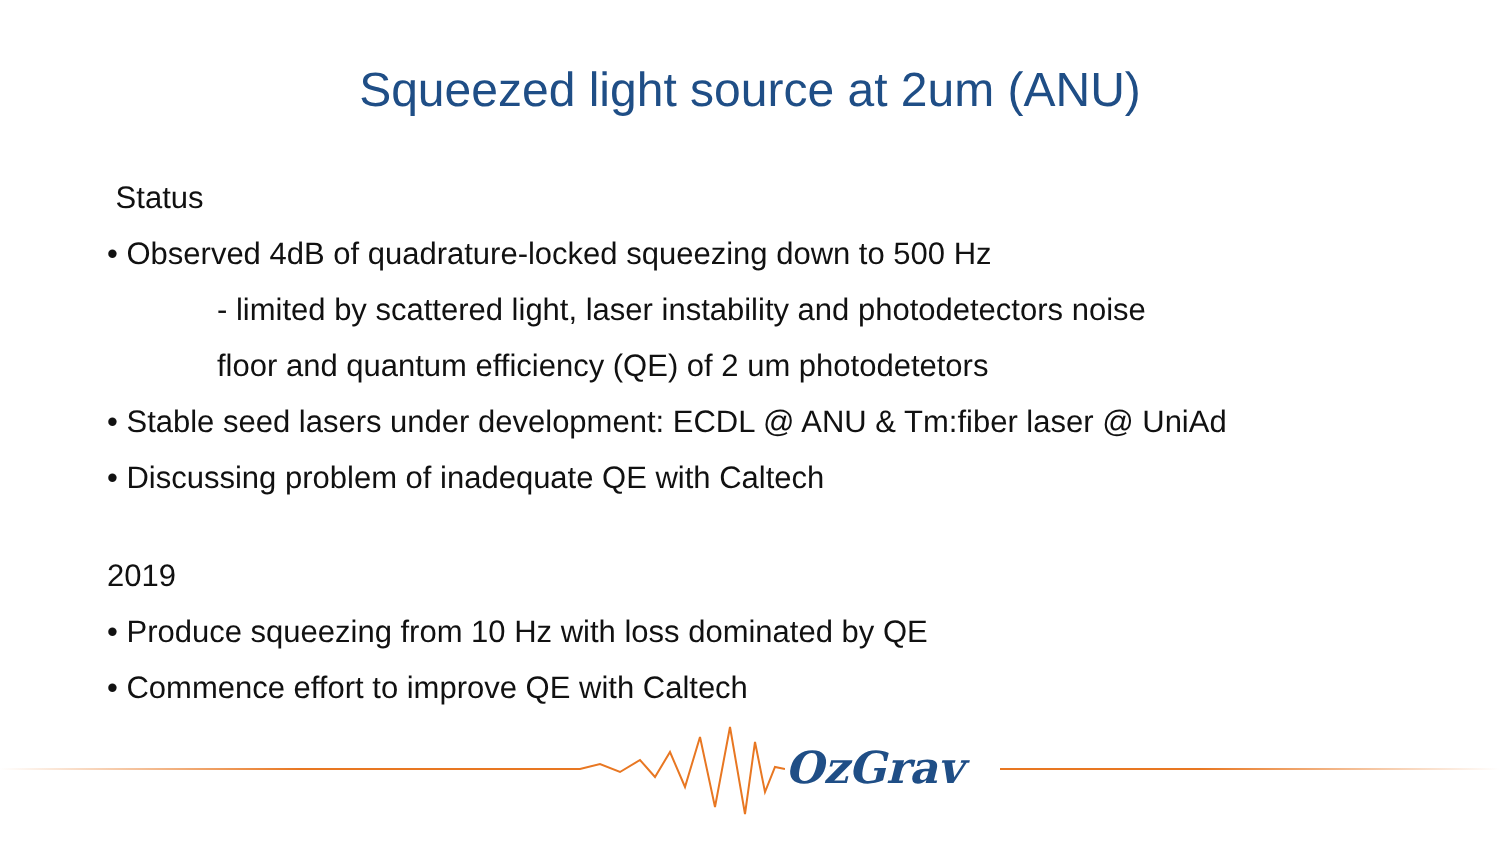Squeezed light source at 2um (ANU)
Status
• Observed 4dB of quadrature-locked squeezing down to 500 Hz
- limited by scattered light, laser instability and photodetectors noise
floor and quantum efficiency (QE) of 2 um photodetetors
• Stable seed lasers under development: ECDL @ ANU & Tm:fiber laser @ UniAd
• Discussing problem of inadequate QE with Caltech
2019
• Produce squeezing from 10 Hz with loss dominated by QE
• Commence effort to improve QE with Caltech
OzGrav